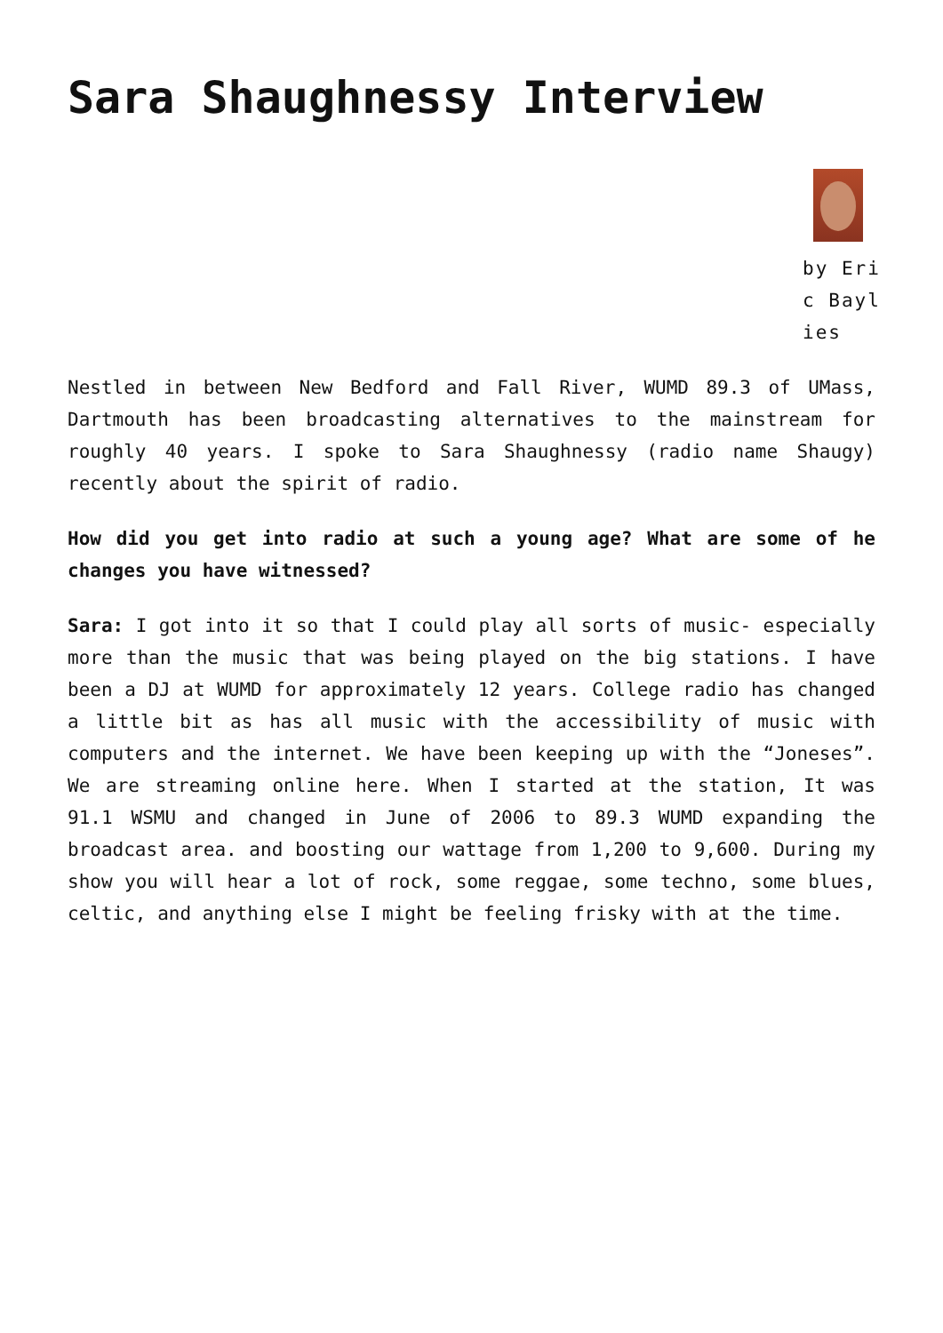Sara Shaughnessy Interview
by Eric Baylies
Nestled in between New Bedford and Fall River, WUMD 89.3 of UMass, Dartmouth has been broadcasting alternatives to the mainstream for roughly 40 years. I spoke to Sara Shaughnessy (radio name Shaugy) recently about the spirit of radio.
How did you get into radio at such a young age? What are some of he changes you have witnessed?
Sara: I got into it so that I could play all sorts of music- especially more than the music that was being played on the big stations. I have been a DJ at WUMD for approximately 12 years. College radio has changed a little bit as has all music with the accessibility of music with computers and the internet. We have been keeping up with the “Joneses”. We are streaming online here. When I started at the station, It was 91.1 WSMU and changed in June of 2006 to 89.3 WUMD expanding the broadcast area. and boosting our wattage from 1,200 to 9,600. During my show you will hear a lot of rock, some reggae, some techno, some blues, celtic, and anything else I might be feeling frisky with at the time.